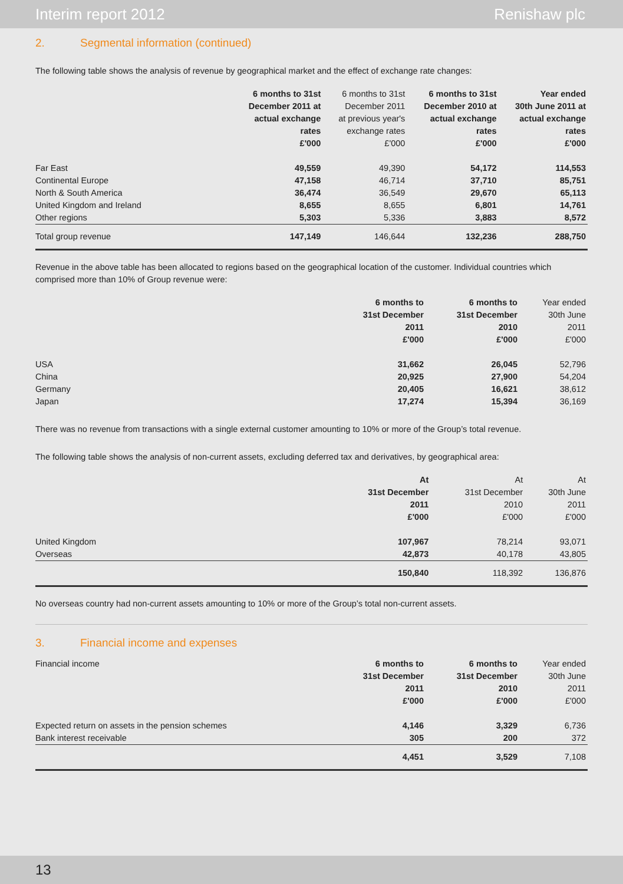Interim report 2012 Renishaw plc
2. Segmental information (continued)
The following table shows the analysis of revenue by geographical market and the effect of exchange rate changes:
| | 6 months to 31st December 2011 at actual exchange rates £'000 | 6 months to 31st December 2011 at previous year's exchange rates £'000 | 6 months to 31st December 2010 at actual exchange rates £'000 | Year ended 30th June 2011 at actual exchange rates £'000 |
| --- | --- | --- | --- | --- |
| Far East | 49,559 | 49,390 | 54,172 | 114,553 |
| Continental Europe | 47,158 | 46,714 | 37,710 | 85,751 |
| North & South America | 36,474 | 36,549 | 29,670 | 65,113 |
| United Kingdom and Ireland | 8,655 | 8,655 | 6,801 | 14,761 |
| Other regions | 5,303 | 5,336 | 3,883 | 8,572 |
| Total group revenue | 147,149 | 146,644 | 132,236 | 288,750 |
Revenue in the above table has been allocated to regions based on the geographical location of the customer. Individual countries which comprised more than 10% of Group revenue were:
| | 6 months to 31st December 2011 £'000 | 6 months to 31st December 2010 £'000 | Year ended 30th June 2011 £'000 |
| --- | --- | --- | --- |
| USA | 31,662 | 26,045 | 52,796 |
| China | 20,925 | 27,900 | 54,204 |
| Germany | 20,405 | 16,621 | 38,612 |
| Japan | 17,274 | 15,394 | 36,169 |
There was no revenue from transactions with a single external customer amounting to 10% or more of the Group’s total revenue.
The following table shows the analysis of non-current assets, excluding deferred tax and derivatives, by geographical area:
| | At 31st December 2011 £'000 | At 31st December 2010 £'000 | At 30th June 2011 £'000 |
| --- | --- | --- | --- |
| United Kingdom | 107,967 | 78,214 | 93,071 |
| Overseas | 42,873 | 40,178 | 43,805 |
| | 150,840 | 118,392 | 136,876 |
No overseas country had non-current assets amounting to 10% or more of the Group’s total non-current assets.
3. Financial income and expenses
| Financial income | 6 months to 31st December 2011 £'000 | 6 months to 31st December 2010 £'000 | Year ended 30th June 2011 £'000 |
| --- | --- | --- | --- |
| Expected return on assets in the pension schemes | 4,146 | 3,329 | 6,736 |
| Bank interest receivable | 305 | 200 | 372 |
| | 4,451 | 3,529 | 7,108 |
13